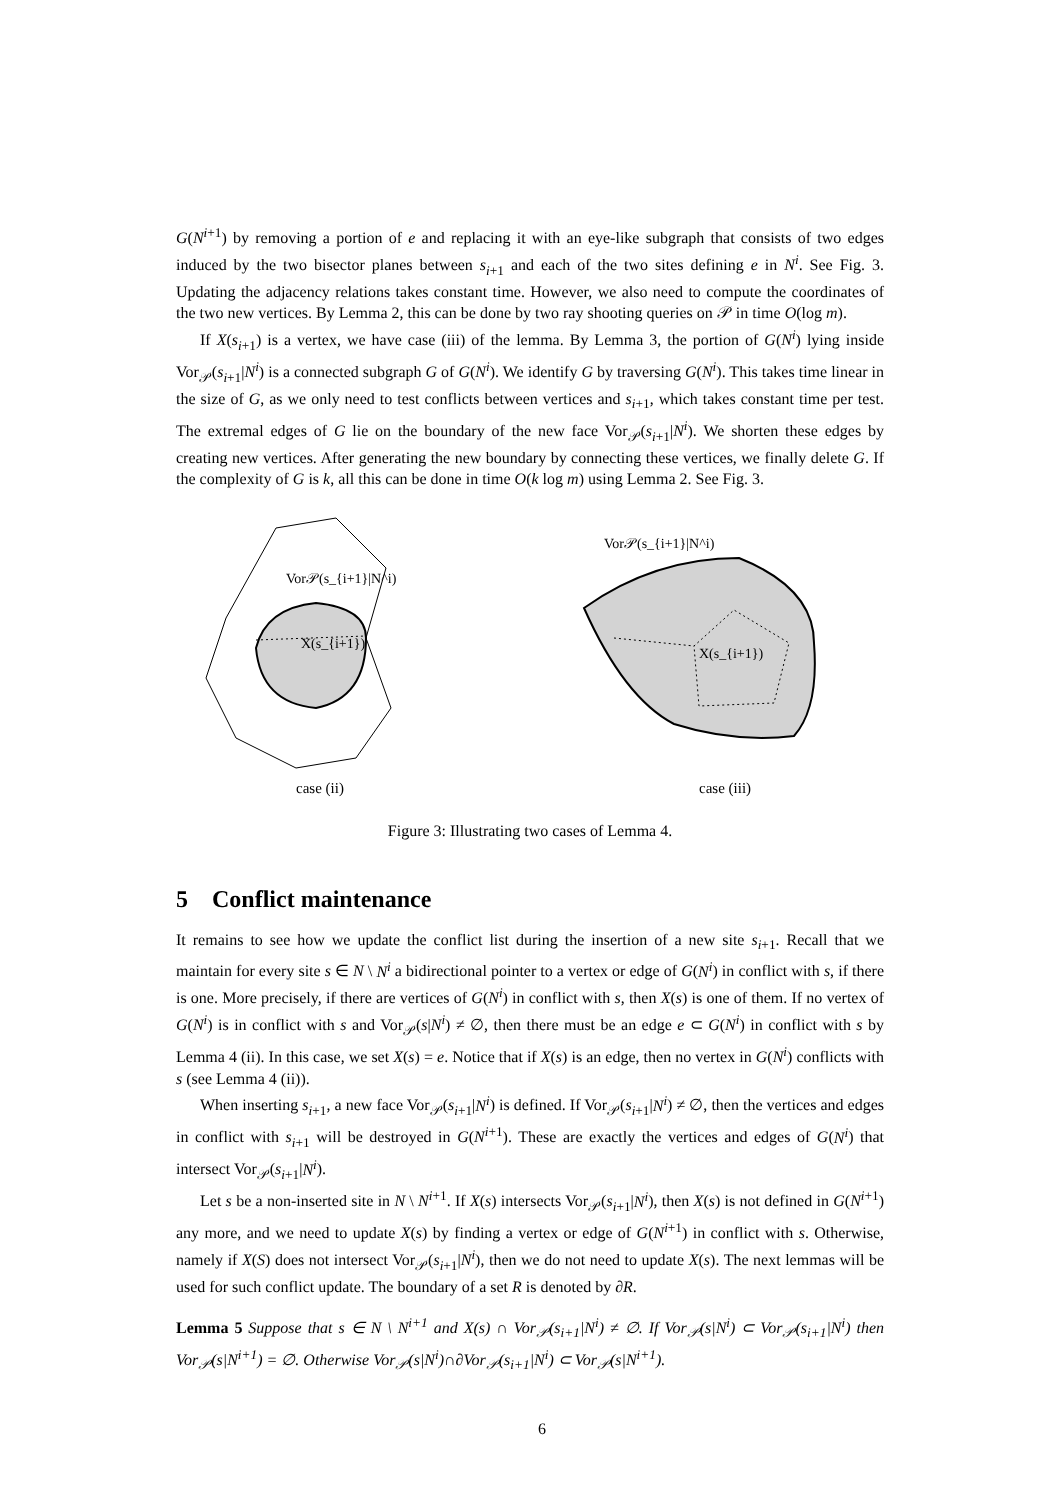G(N<sup>i+1</sup>) by removing a portion of e and replacing it with an eye-like subgraph that consists of two edges induced by the two bisector planes between s<sub>i+1</sub> and each of the two sites defining e in N<sup>i</sup>. See Fig. 3. Updating the adjacency relations takes constant time. However, we also need to compute the coordinates of the two new vertices. By Lemma 2, this can be done by two ray shooting queries on 𝒫 in time O(log m).
If X(s<sub>i+1</sub>) is a vertex, we have case (iii) of the lemma. By Lemma 3, the portion of G(N<sup>i</sup>) lying inside Vor<sub>𝒫</sub>(s<sub>i+1</sub>|N<sup>i</sup>) is a connected subgraph G of G(N<sup>i</sup>). We identify G by traversing G(N<sup>i</sup>). This takes time linear in the size of G, as we only need to test conflicts between vertices and s<sub>i+1</sub>, which takes constant time per test. The extremal edges of G lie on the boundary of the new face Vor<sub>𝒫</sub>(s<sub>i+1</sub>|N<sup>i</sup>). We shorten these edges by creating new vertices. After generating the new boundary by connecting these vertices, we finally delete G. If the complexity of G is k, all this can be done in time O(k log m) using Lemma 2. See Fig. 3.
Vor𝒫(s_{i+1}|N^i)
X(s_{i+1})
case (ii)
Vor𝒫(s_{i+1}|N^i)
X(s_{i+1})
case (iii)
Figure 3: Illustrating two cases of Lemma 4.
5 Conflict maintenance
It remains to see how we update the conflict list during the insertion of a new site s<sub>i+1</sub>. Recall that we maintain for every site s ∈ N \ N<sup>i</sup> a bidirectional pointer to a vertex or edge of G(N<sup>i</sup>) in conflict with s, if there is one. More precisely, if there are vertices of G(N<sup>i</sup>) in conflict with s, then X(s) is one of them. If no vertex of G(N<sup>i</sup>) is in conflict with s and Vor<sub>𝒫</sub>(s|N<sup>i</sup>) ≠ ∅, then there must be an edge e ⊂ G(N<sup>i</sup>) in conflict with s by Lemma 4 (ii). In this case, we set X(s) = e. Notice that if X(s) is an edge, then no vertex in G(N<sup>i</sup>) conflicts with s (see Lemma 4 (ii)).
When inserting s<sub>i+1</sub>, a new face Vor<sub>𝒫</sub>(s<sub>i+1</sub>|N<sup>i</sup>) is defined. If Vor<sub>𝒫</sub>(s<sub>i+1</sub>|N<sup>i</sup>) ≠ ∅, then the vertices and edges in conflict with s<sub>i+1</sub> will be destroyed in G(N<sup>i+1</sup>). These are exactly the vertices and edges of G(N<sup>i</sup>) that intersect Vor<sub>𝒫</sub>(s<sub>i+1</sub>|N<sup>i</sup>).
Let s be a non-inserted site in N \ N<sup>i+1</sup>. If X(s) intersects Vor<sub>𝒫</sub>(s<sub>i+1</sub>|N<sup>i</sup>), then X(s) is not defined in G(N<sup>i+1</sup>) any more, and we need to update X(s) by finding a vertex or edge of G(N<sup>i+1</sup>) in conflict with s. Otherwise, namely if X(S) does not intersect Vor<sub>𝒫</sub>(s<sub>i+1</sub>|N<sup>i</sup>), then we do not need to update X(s). The next lemmas will be used for such conflict update. The boundary of a set R is denoted by ∂R.
Lemma 5 Suppose that s ∈ N \ N<sup>i+1</sup> and X(s) ∩ Vor<sub>𝒫</sub>(s<sub>i+1</sub>|N<sup>i</sup>) ≠ ∅. If Vor<sub>𝒫</sub>(s|N<sup>i</sup>) ⊂ Vor<sub>𝒫</sub>(s<sub>i+1</sub>|N<sup>i</sup>) then Vor<sub>𝒫</sub>(s|N<sup>i+1</sup>) = ∅. Otherwise Vor<sub>𝒫</sub>(s|N<sup>i</sup>)∩∂Vor<sub>𝒫</sub>(s<sub>i+1</sub>|N<sup>i</sup>) ⊂ Vor<sub>𝒫</sub>(s|N<sup>i+1</sup>).
6